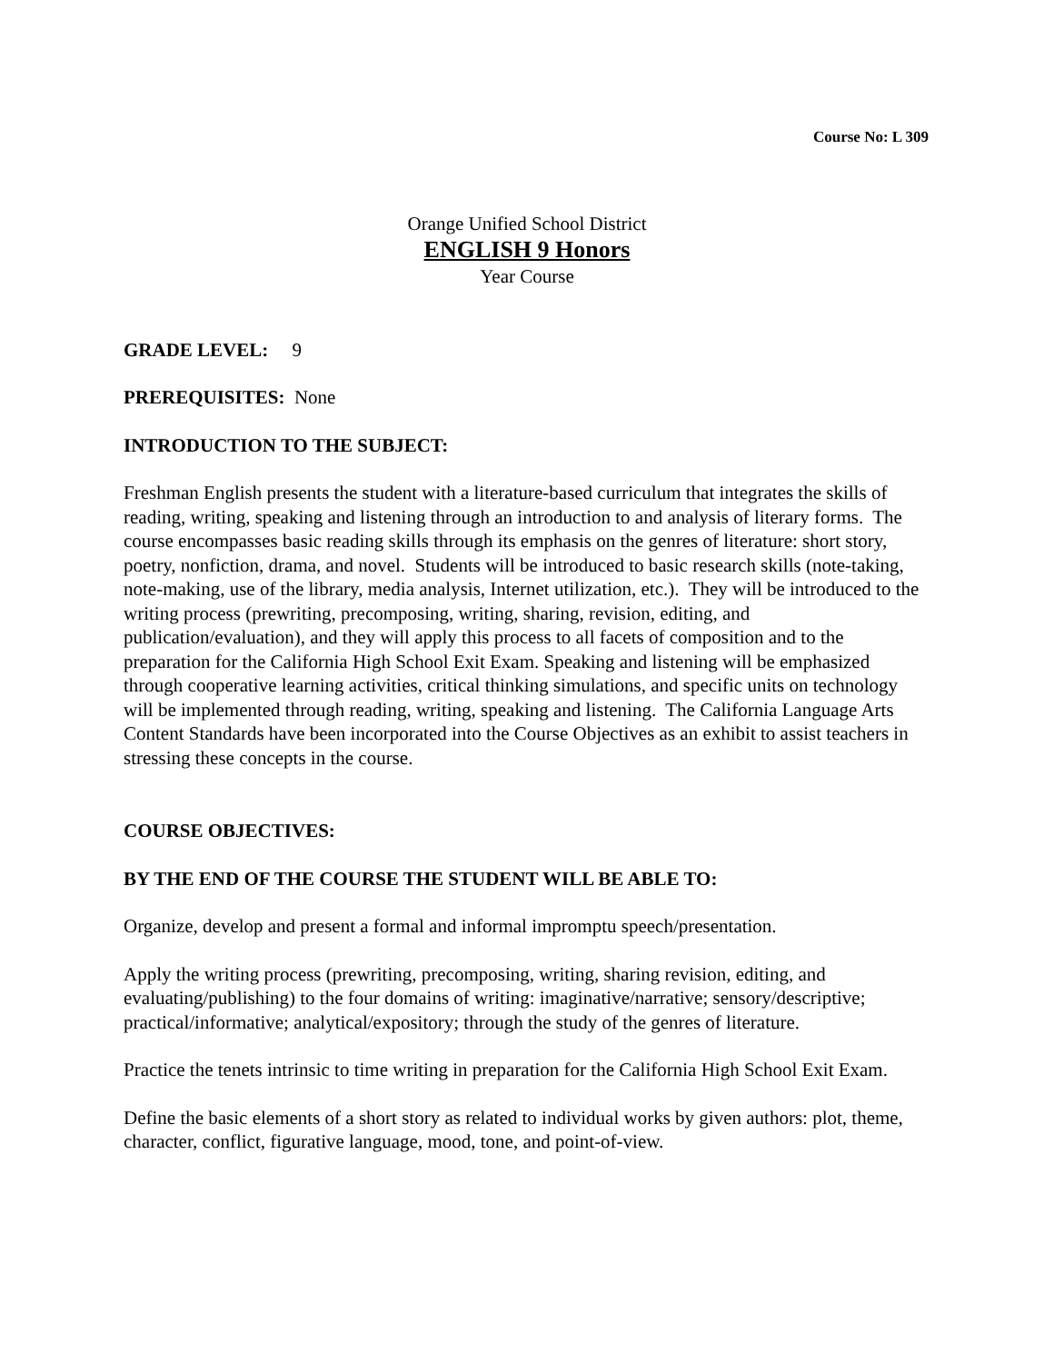Course No: L 309
Orange Unified School District
ENGLISH 9 Honors
Year Course
GRADE LEVEL: 9
PREREQUISITES: None
INTRODUCTION TO THE SUBJECT:
Freshman English presents the student with a literature-based curriculum that integrates the skills of reading, writing, speaking and listening through an introduction to and analysis of literary forms. The course encompasses basic reading skills through its emphasis on the genres of literature: short story, poetry, nonfiction, drama, and novel. Students will be introduced to basic research skills (note-taking, note-making, use of the library, media analysis, Internet utilization, etc.). They will be introduced to the writing process (prewriting, precomposing, writing, sharing, revision, editing, and publication/evaluation), and they will apply this process to all facets of composition and to the preparation for the California High School Exit Exam. Speaking and listening will be emphasized through cooperative learning activities, critical thinking simulations, and specific units on technology will be implemented through reading, writing, speaking and listening. The California Language Arts Content Standards have been incorporated into the Course Objectives as an exhibit to assist teachers in stressing these concepts in the course.
COURSE OBJECTIVES:
BY THE END OF THE COURSE THE STUDENT WILL BE ABLE TO:
Organize, develop and present a formal and informal impromptu speech/presentation.
Apply the writing process (prewriting, precomposing, writing, sharing revision, editing, and evaluating/publishing) to the four domains of writing: imaginative/narrative; sensory/descriptive; practical/informative; analytical/expository; through the study of the genres of literature.
Practice the tenets intrinsic to time writing in preparation for the California High School Exit Exam.
Define the basic elements of a short story as related to individual works by given authors: plot, theme, character, conflict, figurative language, mood, tone, and point-of-view.